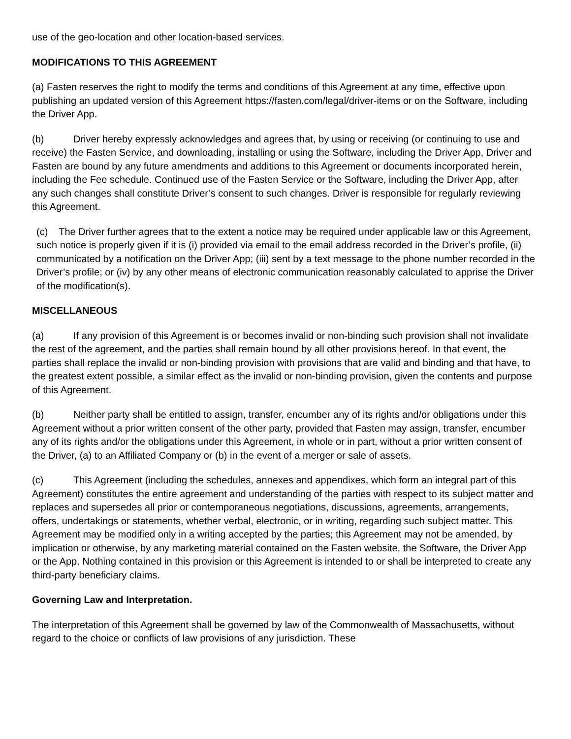use of the geo-location and other location-based services.
MODIFICATIONS TO THIS AGREEMENT
(a) Fasten reserves the right to modify the terms and conditions of this Agreement at any time, effective upon publishing an updated version of this Agreement https://fasten.com/legal/driver-items or on the Software, including the Driver App.
(b) Driver hereby expressly acknowledges and agrees that, by using or receiving (or continuing to use and receive) the Fasten Service, and downloading, installing or using the Software, including the Driver App, Driver and Fasten are bound by any future amendments and additions to this Agreement or documents incorporated herein, including the Fee schedule. Continued use of the Fasten Service or the Software, including the Driver App, after any such changes shall constitute Driver’s consent to such changes. Driver is responsible for regularly reviewing this Agreement.
(c) The Driver further agrees that to the extent a notice may be required under applicable law or this Agreement, such notice is properly given if it is (i) provided via email to the email address recorded in the Driver’s profile, (ii) communicated by a notification on the Driver App; (iii) sent by a text message to the phone number recorded in the Driver’s profile; or (iv) by any other means of electronic communication reasonably calculated to apprise the Driver of the modification(s).
MISCELLANEOUS
(a) If any provision of this Agreement is or becomes invalid or non-binding such provision shall not invalidate the rest of the agreement, and the parties shall remain bound by all other provisions hereof. In that event, the parties shall replace the invalid or non-binding provision with provisions that are valid and binding and that have, to the greatest extent possible, a similar effect as the invalid or non-binding provision, given the contents and purpose of this Agreement.
(b) Neither party shall be entitled to assign, transfer, encumber any of its rights and/or obligations under this Agreement without a prior written consent of the other party, provided that Fasten may assign, transfer, encumber any of its rights and/or the obligations under this Agreement, in whole or in part, without a prior written consent of the Driver, (a) to an Affiliated Company or (b) in the event of a merger or sale of assets.
(c) This Agreement (including the schedules, annexes and appendixes, which form an integral part of this Agreement) constitutes the entire agreement and understanding of the parties with respect to its subject matter and replaces and supersedes all prior or contemporaneous negotiations, discussions, agreements, arrangements, offers, undertakings or statements, whether verbal, electronic, or in writing, regarding such subject matter. This Agreement may be modified only in a writing accepted by the parties; this Agreement may not be amended, by implication or otherwise, by any marketing material contained on the Fasten website, the Software, the Driver App or the App. Nothing contained in this provision or this Agreement is intended to or shall be interpreted to create any third-party beneficiary claims.
Governing Law and Interpretation.
The interpretation of this Agreement shall be governed by law of the Commonwealth of Massachusetts, without regard to the choice or conflicts of law provisions of any jurisdiction. These